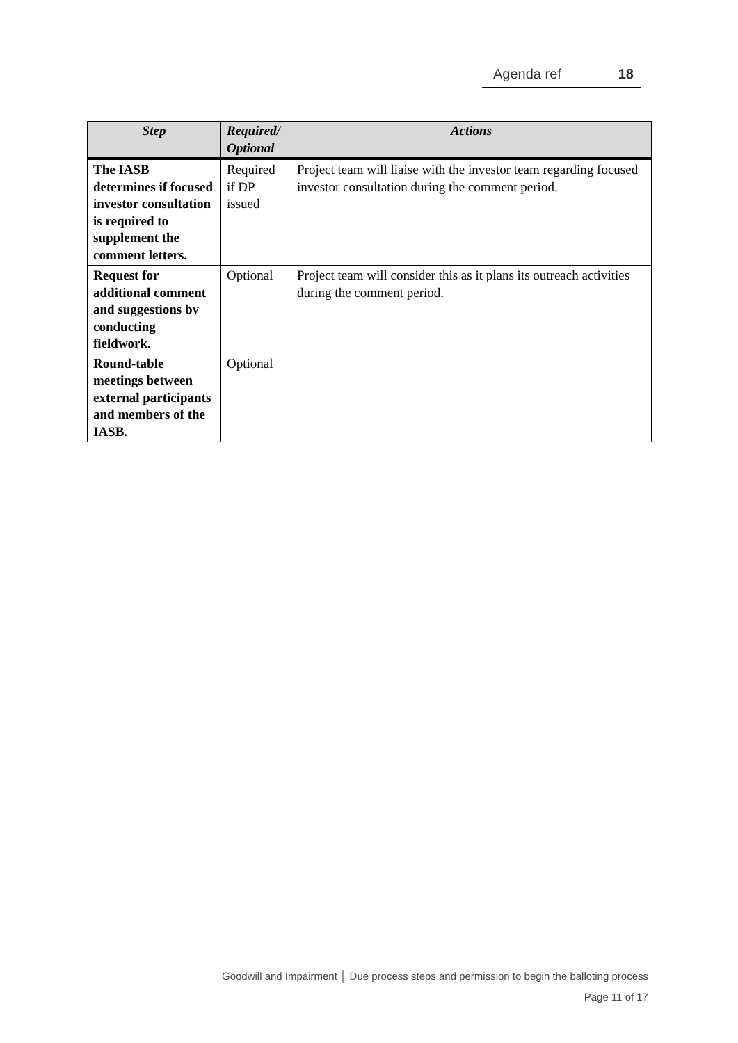Agenda ref 18
| Step | Required/ Optional | Actions |
| --- | --- | --- |
| The IASB determines if focused investor consultation is required to supplement the comment letters. | Required if DP issued | Project team will liaise with the investor team regarding focused investor consultation during the comment period. |
| Request for additional comment and suggestions by conducting fieldwork. | Optional | Project team will consider this as it plans its outreach activities during the comment period. |
| Round-table meetings between external participants and members of the IASB. | Optional | |
Goodwill and Impairment │ Due process steps and permission to begin the balloting process
Page 11 of 17